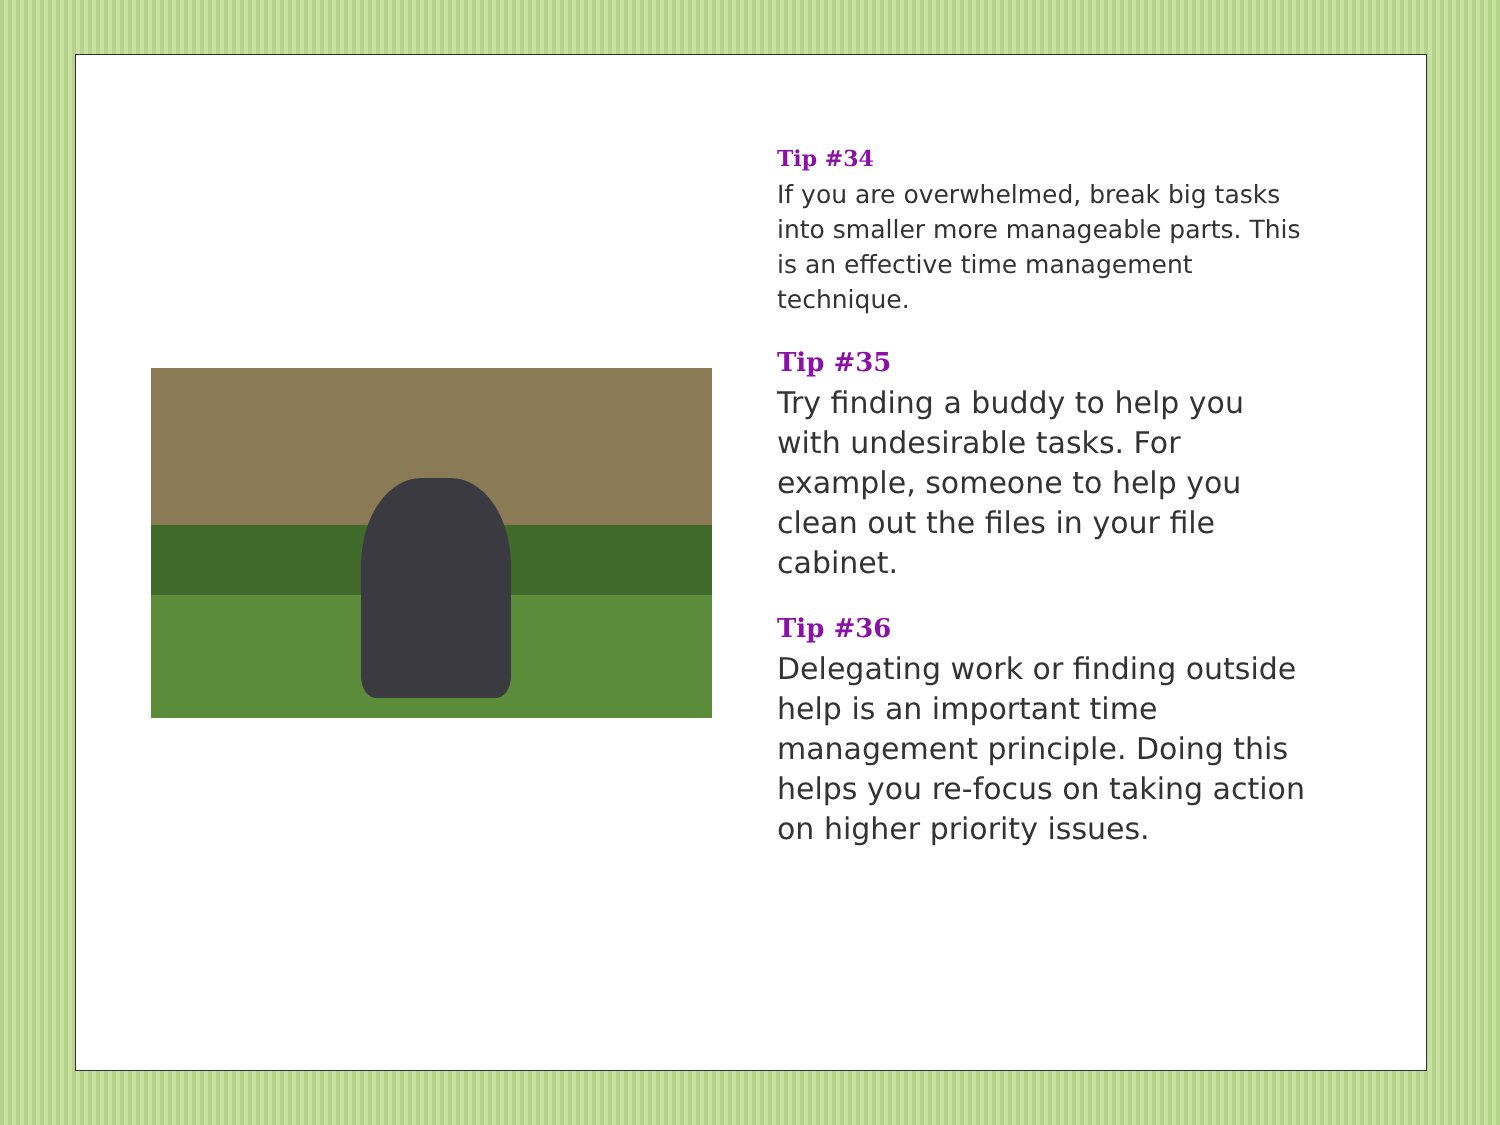Tip #34
If you are overwhelmed, break big tasks into smaller more manageable parts. This is an effective time management technique.
Tip #35
Try finding a buddy to help you with undesirable tasks. For example, someone to help you clean out the files in your file cabinet.
Tip #36
Delegating work or finding outside help is an important time management principle. Doing this helps you re-focus on taking action on higher priority issues.